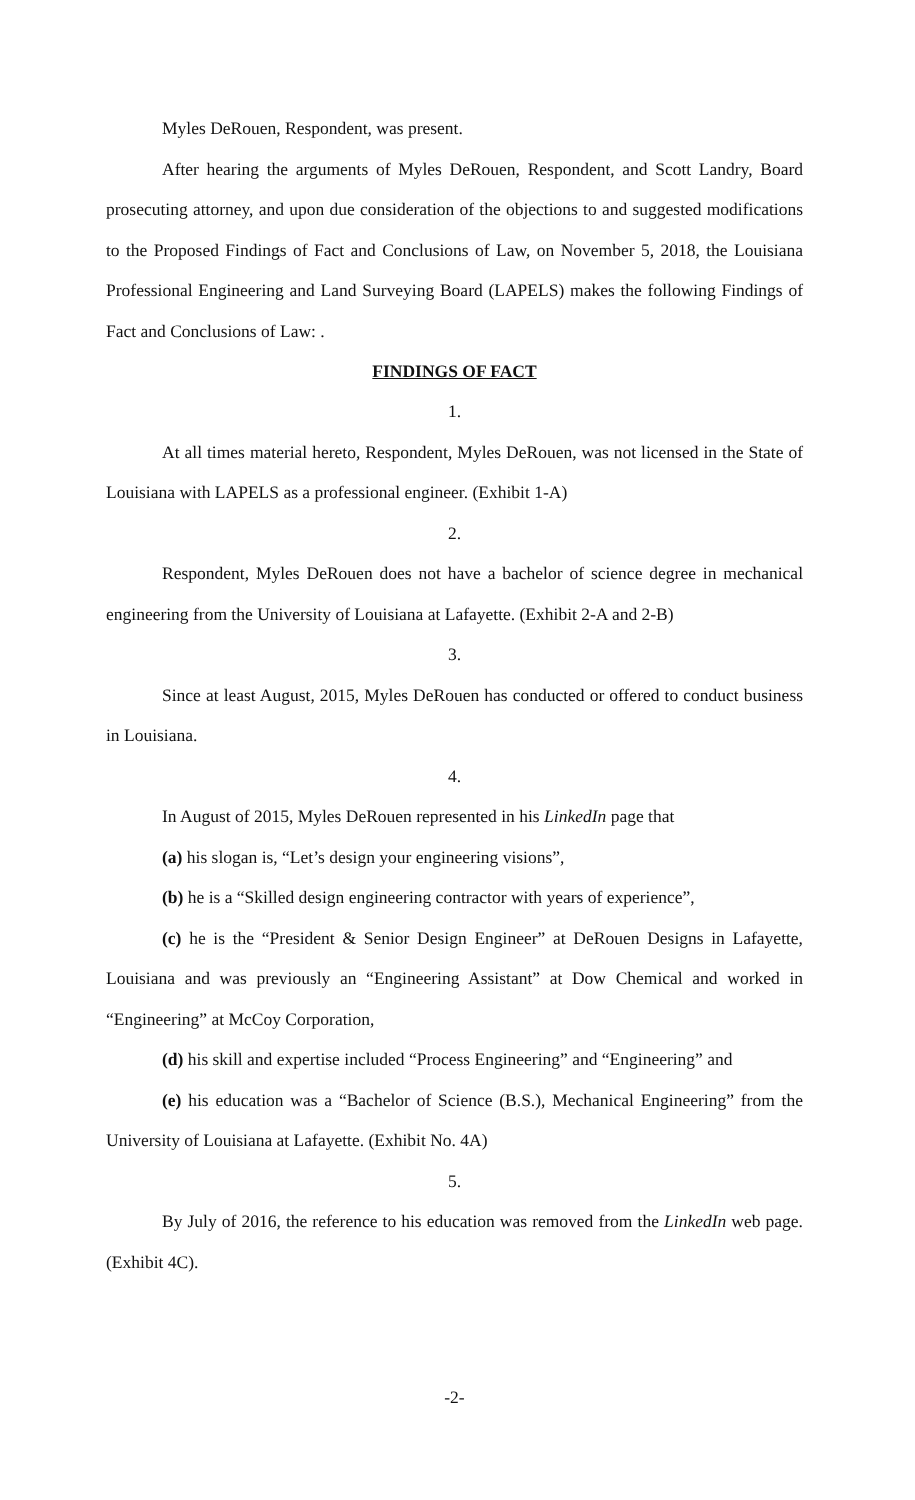Myles DeRouen, Respondent, was present.
After hearing the arguments of Myles DeRouen, Respondent, and Scott Landry, Board prosecuting attorney, and upon due consideration of the objections to and suggested modifications to the Proposed Findings of Fact and Conclusions of Law, on November 5, 2018, the Louisiana Professional Engineering and Land Surveying Board (LAPELS) makes the following Findings of Fact and Conclusions of Law: .
FINDINGS OF FACT
1.
At all times material hereto, Respondent, Myles DeRouen, was not licensed in the State of Louisiana with LAPELS as a professional engineer. (Exhibit 1-A)
2.
Respondent, Myles DeRouen does not have a bachelor of science degree in mechanical engineering from the University of Louisiana at Lafayette. (Exhibit 2-A and 2-B)
3.
Since at least August, 2015, Myles DeRouen has conducted or offered to conduct business in Louisiana.
4.
In August of 2015, Myles DeRouen represented in his LinkedIn page that
(a) his slogan is, “Let’s design your engineering visions”,
(b) he is a “Skilled design engineering contractor with years of experience”,
(c) he is the “President & Senior Design Engineer” at DeRouen Designs in Lafayette, Louisiana and was previously an “Engineering Assistant” at Dow Chemical and worked in “Engineering” at McCoy Corporation,
(d) his skill and expertise included “Process Engineering” and “Engineering” and
(e) his education was a “Bachelor of Science (B.S.), Mechanical Engineering” from the University of Louisiana at Lafayette. (Exhibit No. 4A)
5.
By July of 2016, the reference to his education was removed from the LinkedIn web page. (Exhibit 4C).
-2-